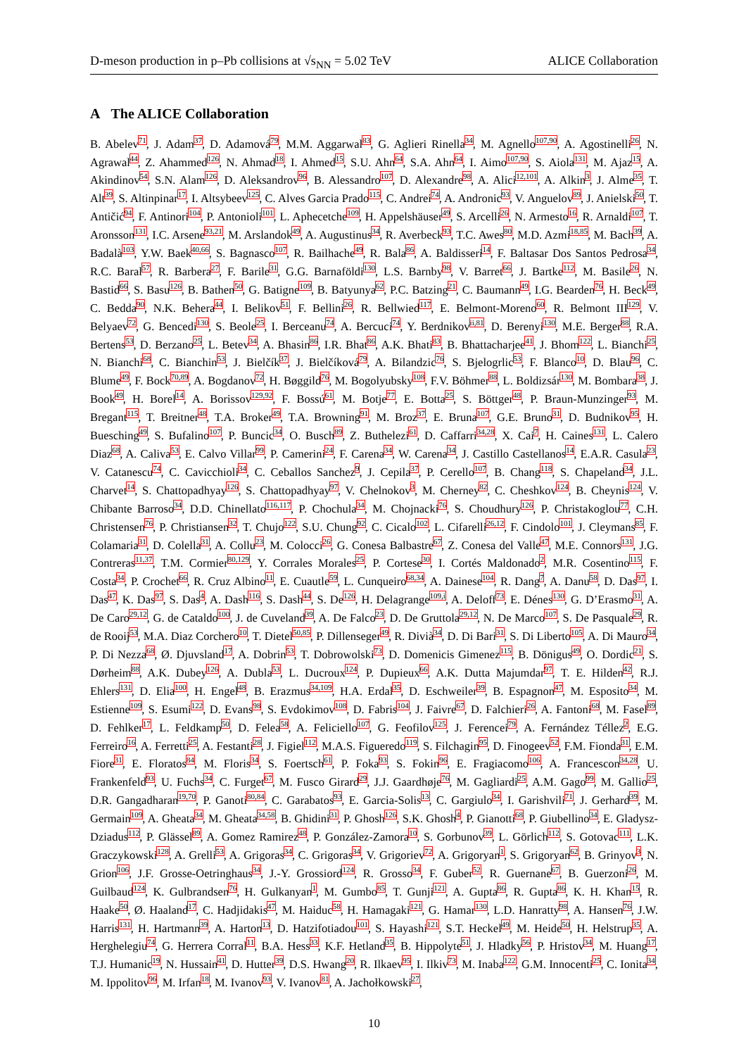D-meson production in p–Pb collisions at √s<sub>NN</sub> = 5.02 TeV ALICE Collaboration
A The ALICE Collaboration
B. Abelev<sup>71</sup>, J. Adam<sup>37</sup>, D. Adamová<sup>79</sup>, M.M. Aggarwal<sup>83</sup>, G. Aglieri Rinella<sup>34</sup>, M. Agnello<sup>107,90</sup>, A. Agostinelli<sup>26</sup>, N. Agrawal<sup>44</sup>, Z. Ahammed<sup>126</sup>, N. Ahmad<sup>18</sup>, I. Ahmed<sup>15</sup>, S.U. Ahn<sup>64</sup>, S.A. Ahn<sup>64</sup>, I. Aimo<sup>107,90</sup>, S. Aiola<sup>131</sup>, M. Ajaz<sup>15</sup>, A. Akindinov<sup>54</sup>, S.N. Alam<sup>126</sup>, D. Aleksandrov<sup>96</sup>, B. Alessandro<sup>107</sup>, D. Alexandre<sup>98</sup>, A. Alici<sup>12,101</sup>, A. Alkin<sup>3</sup>, J. Alme<sup>35</sup>, T. Alt<sup>39</sup>, S. Altinpinar<sup>17</sup>, I. Altsybeev<sup>125</sup>, C. Alves Garcia Prado<sup>115</sup>, C. Andrei<sup>74</sup>, A. Andronic<sup>93</sup>, V. Anguelov<sup>89</sup>, J. Anielski<sup>50</sup>, T. Antičić<sup>94</sup>, F. Antinori<sup>104</sup>, P. Antonioli<sup>101</sup>, L. Aphecetche<sup>109</sup>, H. Appelshäuser<sup>49</sup>, S. Arcelli<sup>26</sup>, N. Armesto<sup>16</sup>, R. Arnaldi<sup>107</sup>, T. Aronsson<sup>131</sup>, I.C. Arsene<sup>93,21</sup>, M. Arslandok<sup>49</sup>, A. Augustinus<sup>34</sup>, R. Averbeck<sup>93</sup>, T.C. Awes<sup>80</sup>, M.D. Azmi<sup>18,85</sup>, M. Bach<sup>39</sup>, A. Badalà<sup>103</sup>, Y.W. Baek<sup>40,66</sup>, S. Bagnasco<sup>107</sup>, R. Bailhache<sup>49</sup>, R. Bala<sup>86</sup>, A. Baldisseri<sup>14</sup>, F. Baltasar Dos Santos Pedrosa<sup>34</sup>, R.C. Baral<sup>57</sup>, R. Barbera<sup>27</sup>, F. Barile<sup>31</sup>, G.G. Barnaföldi<sup>130</sup>, L.S. Barnby<sup>98</sup>, V. Barret<sup>66</sup>, J. Bartke<sup>112</sup>, M. Basile<sup>26</sup>, N. Bastid<sup>66</sup>, S. Basu<sup>126</sup>, B. Bathen<sup>50</sup>, G. Batigne<sup>109</sup>, B. Batyunya<sup>62</sup>, P.C. Batzing<sup>21</sup>, C. Baumann<sup>49</sup>, I.G. Bearden<sup>76</sup>, H. Beck<sup>49</sup>, C. Bedda<sup>90</sup>, N.K. Behera<sup>44</sup>, I. Belikov<sup>51</sup>, F. Bellini<sup>26</sup>, R. Bellwied<sup>117</sup>, E. Belmont-Moreno<sup>60</sup>, R. Belmont III<sup>129</sup>, V. Belyaev<sup>72</sup>, G. Bencedi<sup>130</sup>, S. Beole<sup>25</sup>, I. Berceanu<sup>74</sup>, A. Bercuci<sup>74</sup>, Y. Berdnikov<sup>ii,81</sup>, D. Berenyi<sup>130</sup>, M.E. Berger<sup>88</sup>, R.A. Bertens<sup>53</sup>, D. Berzano<sup>25</sup>, L. Betev<sup>34</sup>, A. Bhasin<sup>86</sup>, I.R. Bhat<sup>86</sup>, A.K. Bhati<sup>83</sup>, B. Bhattacharjee<sup>41</sup>, J. Bhom<sup>122</sup>, L. Bianchi<sup>25</sup>, N. Bianchi<sup>68</sup>, C. Bianchin<sup>53</sup>, J. Bielčík<sup>37</sup>, J. Bielčíková<sup>79</sup>, A. Bilandzic<sup>76</sup>, S. Bjelogrlic<sup>53</sup>, F. Blanco<sup>10</sup>, D. Blau<sup>96</sup>, C. Blume<sup>49</sup>, F. Bock<sup>70,89</sup>, A. Bogdanov<sup>72</sup>, H. Bøggild<sup>76</sup>, M. Bogolyubsky<sup>108</sup>, F.V. Böhmer<sup>88</sup>, L. Boldizsár<sup>130</sup>, M. Bombara<sup>38</sup>, J. Book<sup>49</sup>, H. Borel<sup>14</sup>, A. Borissov<sup>129,92</sup>, F. Bossú<sup>61</sup>, M. Botje<sup>77</sup>, E. Botta<sup>25</sup>, S. Böttger<sup>48</sup>, P. Braun-Munzinger<sup>93</sup>, M. Bregant<sup>115</sup>, T. Breitner<sup>48</sup>, T.A. Broker<sup>49</sup>, T.A. Browning<sup>91</sup>, M. Broz<sup>37</sup>, E. Bruna<sup>107</sup>, G.E. Bruno<sup>31</sup>, D. Budnikov<sup>95</sup>, H. Buesching<sup>49</sup>, S. Bufalino<sup>107</sup>, P. Buncic<sup>34</sup>, O. Busch<sup>89</sup>, Z. Buthelezi<sup>61</sup>, D. Caffarri<sup>34,28</sup>, X. Cai<sup>7</sup>, H. Caines<sup>131</sup>, L. Calero Diaz<sup>68</sup>, A. Caliva<sup>53</sup>, E. Calvo Villar<sup>99</sup>, P. Camerini<sup>24</sup>, F. Carena<sup>34</sup>, W. Carena<sup>34</sup>, J. Castillo Castellanos<sup>14</sup>, E.A.R. Casula<sup>23</sup>, V. Catanescu<sup>74</sup>, C. Cavicchioli<sup>34</sup>, C. Ceballos Sanchez<sup>9</sup>, J. Cepila<sup>37</sup>, P. Cerello<sup>107</sup>, B. Chang<sup>118</sup>, S. Chapeland<sup>34</sup>, J.L. Charvet<sup>14</sup>, S. Chattopadhyay<sup>126</sup>, S. Chattopadhyay<sup>97</sup>, V. Chelnokov<sup>3</sup>, M. Cherney<sup>82</sup>, C. Cheshkov<sup>124</sup>, B. Cheynis<sup>124</sup>, V. Chibante Barroso<sup>34</sup>, D.D. Chinellato<sup>116,117</sup>, P. Chochula<sup>34</sup>, M. Chojnacki<sup>76</sup>, S. Choudhury<sup>126</sup>, P. Christakoglou<sup>77</sup>, C.H. Christensen<sup>76</sup>, P. Christiansen<sup>32</sup>, T. Chujo<sup>122</sup>, S.U. Chung<sup>92</sup>, C. Cicalo<sup>102</sup>, L. Cifarelli<sup>26,12</sup>, F. Cindolo<sup>101</sup>, J. Cleymans<sup>85</sup>, F. Colamaria<sup>31</sup>, D. Colella<sup>31</sup>, A. Collu<sup>23</sup>, M. Colocci<sup>26</sup>, G. Conesa Balbastre<sup>67</sup>, Z. Conesa del Valle<sup>47</sup>, M.E. Connors<sup>131</sup>, J.G. Contreras<sup>11,37</sup>, T.M. Cormier<sup>80,129</sup>, Y. Corrales Morales<sup>25</sup>, P. Cortese<sup>30</sup>, I. Cortés Maldonado<sup>2</sup>, M.R. Cosentino<sup>115</sup>, F. Costa<sup>34</sup>, P. Crochet<sup>66</sup>, R. Cruz Albino<sup>11</sup>, E. Cuautle<sup>59</sup>, L. Cunqueiro<sup>68,34</sup>, A. Dainese<sup>104</sup>, R. Dang<sup>7</sup>, A. Danu<sup>58</sup>, D. Das<sup>97</sup>, I. Das<sup>47</sup>, K. Das<sup>97</sup>, S. Das<sup>4</sup>, A. Dash<sup>116</sup>, S. Dash<sup>44</sup>, S. De<sup>126</sup>, H. Delagrange<sup>109,i</sup>, A. Deloff<sup>73</sup>, E. Dénes<sup>130</sup>, G. D’Erasmo<sup>31</sup>, A. De Caro<sup>29,12</sup>, G. de Cataldo<sup>100</sup>, J. de Cuveland<sup>39</sup>, A. De Falco<sup>23</sup>, D. De Gruttola<sup>29,12</sup>, N. De Marco<sup>107</sup>, S. De Pasquale<sup>29</sup>, R. de Rooij<sup>53</sup>, M.A. Diaz Corchero<sup>10</sup>, T. Dietel<sup>50,85</sup>, P. Dillenseger<sup>49</sup>, R. Divià<sup>34</sup>, D. Di Bari<sup>31</sup>, S. Di Liberto<sup>105</sup>, A. Di Mauro<sup>34</sup>, P. Di Nezza<sup>68</sup>, Ø. Djuvsland<sup>17</sup>, A. Dobrin<sup>53</sup>, T. Dobrowolski<sup>73</sup>, D. Domenicis Gimenez<sup>115</sup>, B. Dönigus<sup>49</sup>, O. Dordic<sup>21</sup>, S. Dørheim<sup>88</sup>, A.K. Dubey<sup>126</sup>, A. Dubla<sup>53</sup>, L. Ducroux<sup>124</sup>, P. Dupieux<sup>66</sup>, A.K. Dutta Majumdar<sup>97</sup>, T. E. Hilden<sup>42</sup>, R.J. Ehlers<sup>131</sup>, D. Elia<sup>100</sup>, H. Engel<sup>48</sup>, B. Erazmus<sup>34,109</sup>, H.A. Erdal<sup>35</sup>, D. Eschweiler<sup>39</sup>, B. Espagnon<sup>47</sup>, M. Esposito<sup>34</sup>, M. Estienne<sup>109</sup>, S. Esumi<sup>122</sup>, D. Evans<sup>98</sup>, S. Evdokimov<sup>108</sup>, D. Fabris<sup>104</sup>, J. Faivre<sup>67</sup>, D. Falchieri<sup>26</sup>, A. Fantoni<sup>68</sup>, M. Fasel<sup>89</sup>, D. Fehlker<sup>17</sup>, L. Feldkamp<sup>50</sup>, D. Felea<sup>58</sup>, A. Feliciello<sup>107</sup>, G. Feofilov<sup>125</sup>, J. Ferencei<sup>79</sup>, A. Fernández Téllez<sup>2</sup>, E.G. Ferreiro<sup>16</sup>, A. Ferretti<sup>25</sup>, A. Festanti<sup>28</sup>, J. Figiel<sup>112</sup>, M.A.S. Figueredo<sup>119</sup>, S. Filchagin<sup>95</sup>, D. Finogeev<sup>52</sup>, F.M. Fionda<sup>31</sup>, E.M. Fiore<sup>31</sup>, E. Floratos<sup>84</sup>, M. Floris<sup>34</sup>, S. Foertsch<sup>61</sup>, P. Foka<sup>93</sup>, S. Fokin<sup>96</sup>, E. Fragiacomo<sup>106</sup>, A. Francescon<sup>34,28</sup>, U. Frankenfeld<sup>93</sup>, U. Fuchs<sup>34</sup>, C. Furget<sup>67</sup>, M. Fusco Girard<sup>29</sup>, J.J. Gaardhøje<sup>76</sup>, M. Gagliardi<sup>25</sup>, A.M. Gago<sup>99</sup>, M. Gallio<sup>25</sup>, D.R. Gangadharan<sup>19,70</sup>, P. Ganoti<sup>80,84</sup>, C. Garabatos<sup>93</sup>, E. Garcia-Solis<sup>13</sup>, C. Gargiulo<sup>34</sup>, I. Garishvili<sup>71</sup>, J. Gerhard<sup>39</sup>, M. Germain<sup>109</sup>, A. Gheata<sup>34</sup>, M. Gheata<sup>34,58</sup>, B. Ghidini<sup>31</sup>, P. Ghosh<sup>126</sup>, S.K. Ghosh<sup>4</sup>, P. Gianotti<sup>68</sup>, P. Giubellino<sup>34</sup>, E. Gladysz-Dziadus<sup>112</sup>, P. Glässel<sup>89</sup>, A. Gomez Ramirez<sup>48</sup>, P. González-Zamora<sup>10</sup>, S. Gorbunov<sup>39</sup>, L. Görlich<sup>112</sup>, S. Gotovac<sup>111</sup>, L.K. Graczykowski<sup>128</sup>, A. Grelli<sup>53</sup>, A. Grigoras<sup>34</sup>, C. Grigoras<sup>34</sup>, V. Grigoriev<sup>72</sup>, A. Grigoryan<sup>1</sup>, S. Grigoryan<sup>62</sup>, B. Grinyov<sup>3</sup>, N. Grion<sup>106</sup>, J.F. Grosse-Oetringhaus<sup>34</sup>, J.-Y. Grossiord<sup>124</sup>, R. Grosso<sup>34</sup>, F. Guber<sup>52</sup>, R. Guernane<sup>67</sup>, B. Guerzoni<sup>26</sup>, M. Guilbaud<sup>124</sup>, K. Gulbrandsen<sup>76</sup>, H. Gulkanyan<sup>1</sup>, M. Gumbo<sup>85</sup>, T. Gunji<sup>121</sup>, A. Gupta<sup>86</sup>, R. Gupta<sup>86</sup>, K. H. Khan<sup>15</sup>, R. Haake<sup>50</sup>, Ø. Haaland<sup>17</sup>, C. Hadjidakis<sup>47</sup>, M. Haiduc<sup>58</sup>, H. Hamagaki<sup>121</sup>, G. Hamar<sup>130</sup>, L.D. Hanratty<sup>98</sup>, A. Hansen<sup>76</sup>, J.W. Harris<sup>131</sup>, H. Hartmann<sup>39</sup>, A. Harton<sup>13</sup>, D. Hatzifotiadou<sup>101</sup>, S. Hayashi<sup>121</sup>, S.T. Heckel<sup>49</sup>, M. Heide<sup>50</sup>, H. Helstrup<sup>35</sup>, A. Herghelegiu<sup>74</sup>, G. Herrera Corral<sup>11</sup>, B.A. Hess<sup>33</sup>, K.F. Hetland<sup>35</sup>, B. Hippolyte<sup>51</sup>, J. Hladky<sup>56</sup>, P. Hristov<sup>34</sup>, M. Huang<sup>17</sup>, T.J. Humanic<sup>19</sup>, N. Hussain<sup>41</sup>, D. Hutter<sup>39</sup>, D.S. Hwang<sup>20</sup>, R. Ilkaev<sup>95</sup>, I. Ilkiv<sup>73</sup>, M. Inaba<sup>122</sup>, G.M. Innocenti<sup>25</sup>, C. Ionita<sup>34</sup>, M. Ippolitov<sup>96</sup>, M. Irfan<sup>18</sup>, M. Ivanov<sup>93</sup>, V. Ivanov<sup>81</sup>, A. Jachołkowski<sup>27</sup>,
10